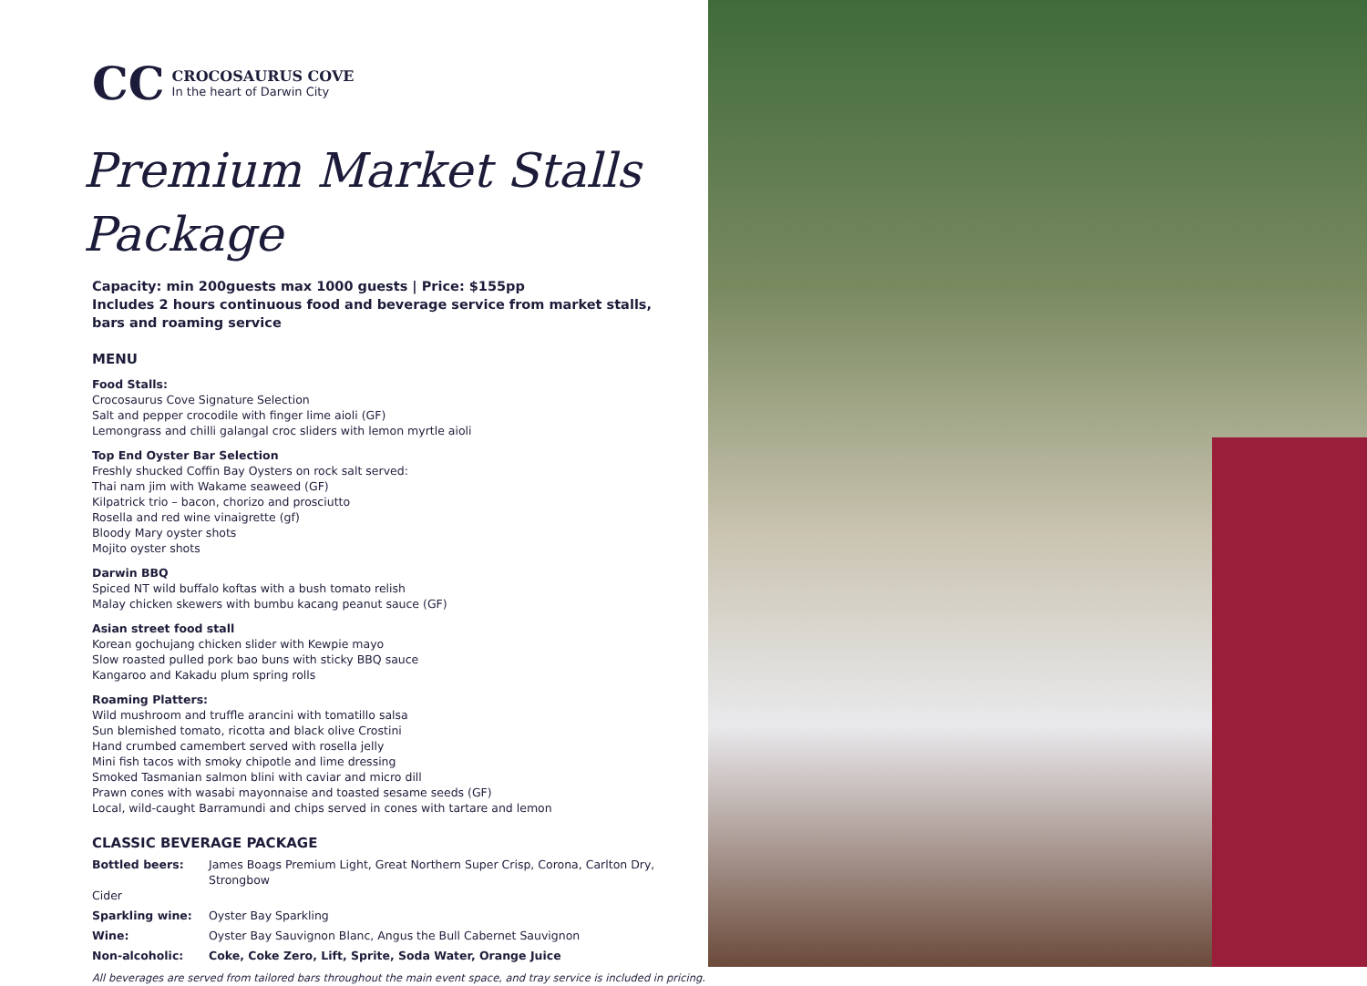CC
CROCOSAURUS COVE
In the heart of Darwin City
Premium Market Stalls Package
Capacity: min 200guests max 1000 guests | Price: $155pp
Includes 2 hours continuous food and beverage service from market stalls,
bars and roaming service
MENU
Food Stalls:
Crocosaurus Cove Signature Selection
Salt and pepper crocodile with finger lime aioli (GF)
Lemongrass and chilli galangal croc sliders with lemon myrtle aioli
Top End Oyster Bar Selection
Freshly shucked Coffin Bay Oysters on rock salt served:
Thai nam jim with Wakame seaweed (GF)
Kilpatrick trio – bacon, chorizo and prosciutto
Rosella and red wine vinaigrette (gf)
Bloody Mary oyster shots
Mojito oyster shots
Darwin BBQ
Spiced NT wild buffalo koftas with a bush tomato relish
Malay chicken skewers with bumbu kacang peanut sauce (GF)
Asian street food stall
Korean gochujang chicken slider with Kewpie mayo
Slow roasted pulled pork bao buns with sticky BBQ sauce
Kangaroo and Kakadu plum spring rolls
Roaming Platters:
Wild mushroom and truffle arancini with tomatillo salsa
Sun blemished tomato, ricotta and black olive Crostini
Hand crumbed camembert served with rosella jelly
Mini fish tacos with smoky chipotle and lime dressing
Smoked Tasmanian salmon blini with caviar and micro dill
Prawn cones with wasabi mayonnaise and toasted sesame seeds (GF)
Local, wild-caught Barramundi and chips served in cones with tartare and lemon
CLASSIC BEVERAGE PACKAGE
Bottled beers: James Boags Premium Light, Great Northern Super Crisp, Corona, Carlton Dry, Strongbow
Cider
Sparkling wine: Oyster Bay Sparkling
Wine: Oyster Bay Sauvignon Blanc, Angus the Bull Cabernet Sauvignon
Non-alcoholic: Coke, Coke Zero, Lift, Sprite, Soda Water, Orange Juice
All beverages are served from tailored bars throughout the main event space, and tray service is included in pricing.